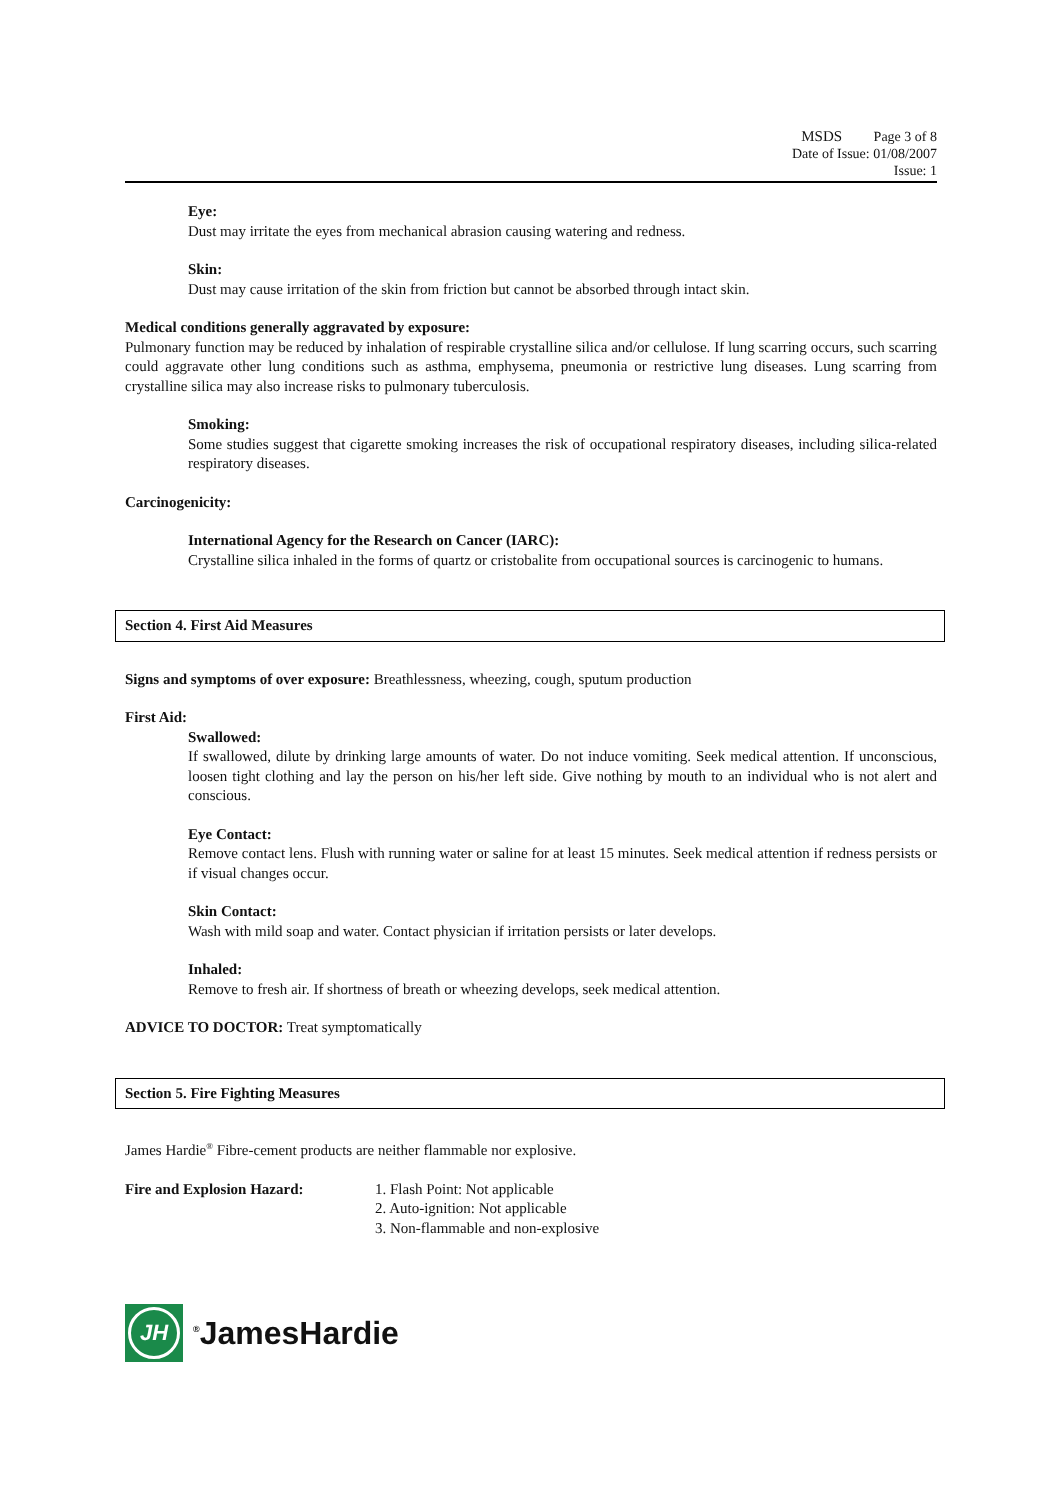MSDS Page 3 of 8
Date of Issue: 01/08/2007
Issue: 1
Eye:
Dust may irritate the eyes from mechanical abrasion causing watering and redness.
Skin:
Dust may cause irritation of the skin from friction but cannot be absorbed through intact skin.
Medical conditions generally aggravated by exposure:
Pulmonary function may be reduced by inhalation of respirable crystalline silica and/or cellulose. If lung scarring occurs, such scarring could aggravate other lung conditions such as asthma, emphysema, pneumonia or restrictive lung diseases. Lung scarring from crystalline silica may also increase risks to pulmonary tuberculosis.
Smoking:
Some studies suggest that cigarette smoking increases the risk of occupational respiratory diseases, including silica-related respiratory diseases.
Carcinogenicity:
International Agency for the Research on Cancer (IARC):
Crystalline silica inhaled in the forms of quartz or cristobalite from occupational sources is carcinogenic to humans.
Section 4. First Aid Measures
Signs and symptoms of over exposure: Breathlessness, wheezing, cough, sputum production
First Aid:
Swallowed:
If swallowed, dilute by drinking large amounts of water. Do not induce vomiting. Seek medical attention. If unconscious, loosen tight clothing and lay the person on his/her left side. Give nothing by mouth to an individual who is not alert and conscious.
Eye Contact:
Remove contact lens. Flush with running water or saline for at least 15 minutes. Seek medical attention if redness persists or if visual changes occur.
Skin Contact:
Wash with mild soap and water. Contact physician if irritation persists or later develops.
Inhaled:
Remove to fresh air. If shortness of breath or wheezing develops, seek medical attention.
ADVICE TO DOCTOR: Treat symptomatically
Section 5. Fire Fighting Measures
James Hardie<sup>®</sup> Fibre-cement products are neither flammable nor explosive.
Fire and Explosion Hazard: 1. Flash Point: Not applicable
2. Auto-ignition: Not applicable
3. Non-flammable and non-explosive
JH
<sup>®</sup>JamesHardie